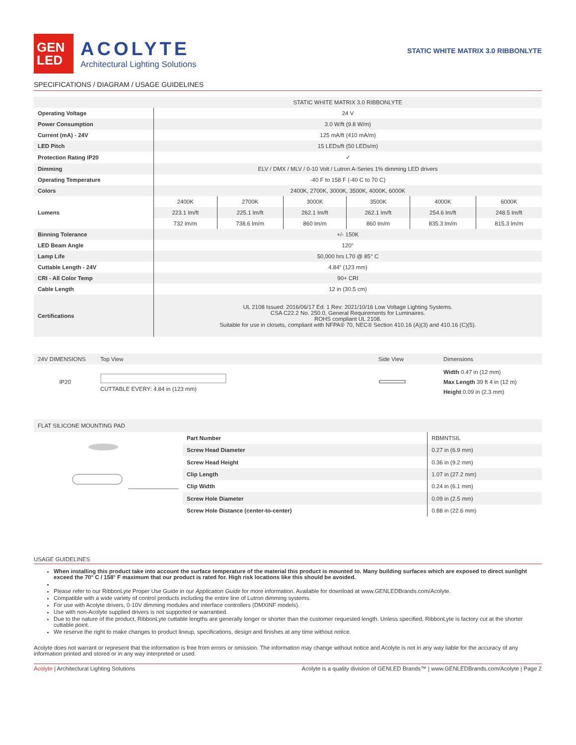GEN
LED
ACOLYTE
Architectural Lighting Solutions
STATIC WHITE MATRIX 3.0 RIBBONLYTE
SPECIFICATIONS / DIAGRAM / USAGE GUIDELINES
| | STATIC WHITE MATRIX 3.0 RIBBONLYTE | | | | | |
| Operating Voltage | 24 V | | | | | |
| Power Consumption | 3.0 W/ft (9.8 W/m) | | | | | |
| Current (mA) - 24V | 125 mA/ft (410 mA/m) | | | | | |
| LED Pitch | 15 LEDs/ft (50 LEDs/m) | | | | | |
| Protection Rating IP20 | ✓ | | | | | |
| Dimming | ELV / DMX / MLV / 0-10 Volt / Lutron A-Series 1% dimming LED drivers | | | | | |
| Operating Temperature | -40 F to 158 F (-40 C to 70 C) | | | | | |
| Colors | 2400K, 2700K, 3000K, 3500K, 4000K, 6000K | | | | | |
| Lumens | 2400K | 2700K | 3000K | 3500K | 4000K | 6000K |
| | 223.1 lm/ft | 225.1 lm/ft | 262.1 lm/ft | 262.1 lm/ft | 254.6 lm/ft | 248.5 lm/ft |
| | 732 lm/m | 738.6 lm/m | 860 lm/m | 860 lm/m | 835.3 lm/m | 815.3 lm/m |
| Binning Tolerance | +/- 150K | | | | | |
| LED Beam Angle | 120° | | | | | |
| Lamp Life | 50,000 hrs L70 @ 85° C | | | | | |
| Cuttable Length - 24V | 4.84” (123 mm) | | | | | |
| CRI - All Color Temp | 90+ CRI | | | | | |
| Cable Length | 12 in (30.5 cm) | | | | | |
| Certifications | UL 2108 Issued: 2016/06/17 Ed: 1 Rev: 2021/10/16 Low Voltage Lighting Systems. CSA C22.2 No. 250.0, General Requirements for Luminaires. ROHS compliant UL 2108. Suitable for use in closets, compliant with NFPA® 70, NEC® Section 410.16 (A)(3) and 410.16 (C)(5). | | | | | |
| 24V DIMENSIONS | Top View | Side View | Dimensions |
| IP20 | CUTTABLE EVERY: 4.84 in (123 mm) | | Width 0.47 in (12 mm) Max Length 39 ft 4 in (12 m) Height 0.09 in (2.3 mm) |
FLAT SILICONE MOUNTING PAD
| Part Number | RBMNTSIL |
| Screw Head Diameter | 0.27 in (6.9 mm) |
| Screw Head Height | 0.36 in (9.2 mm) |
| Clip Length | 1.07 in (27.2 mm) |
| Clip Width | 0.24 in (6.1 mm) |
| Screw Hole Diameter | 0.09 in (2.5 mm) |
| Screw Hole Distance (center-to-center) | 0.88 in (22.6 mm) |
USAGE GUIDELINES
When installing this product take into account the surface temperature of the material this product is mounted to. Many building surfaces which are exposed to direct sunlight exceed the 70° C / 158° F maximum that our product is rated for. High risk locations like this should be avoided.
Please refer to our RibbonLyte Proper Use Guide in our Application Guide for more information. Available for download at www.GENLEDBrands.com/Acolyte.
Compatible with a wide variety of control products including the entire line of Lutron dimming systems.
For use with Acolyte drivers, 0-10V dimming modules and interface controllers (DMXINF models).
Use with non-Acolyte supplied drivers is not supported or warrantied.
Due to the nature of the product, RibbonLyte cuttable lengths are generally longer or shorter than the customer requested length. Unless specified, RibbonLyte is factory cut at the shorter cuttable point.
We reserve the right to make changes to product lineup, specifications, design and finishes at any time without notice.
Acolyte does not warrant or represent that the information is free from errors or omission. The information may change without notice and Acolyte is not in any way liable for the accuracy of any information printed and stored or in any way interpreted or used.
Acolyte | Architectural Lighting Solutions Acolyte is a quality division of GENLED Brands™ | www.GENLEDBrands.com/Acolyte | Page 2